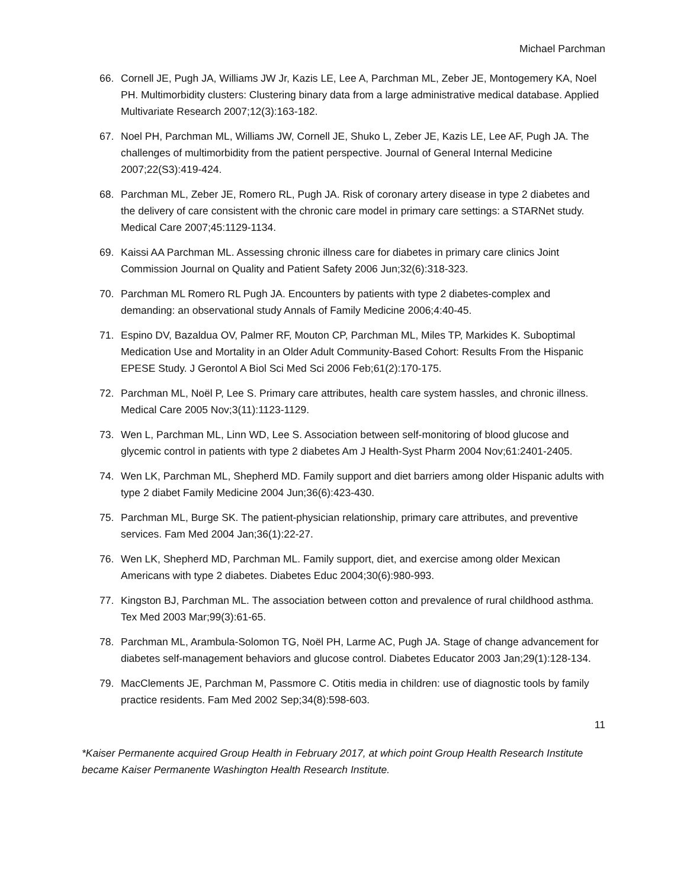Michael Parchman
66. Cornell JE, Pugh JA, Williams JW Jr, Kazis LE, Lee A, Parchman ML, Zeber JE, Montogemery KA, Noel PH. Multimorbidity clusters: Clustering binary data from a large administrative medical database. Applied Multivariate Research 2007;12(3):163-182.
67. Noel PH, Parchman ML, Williams JW, Cornell JE, Shuko L, Zeber JE, Kazis LE, Lee AF, Pugh JA. The challenges of multimorbidity from the patient perspective. Journal of General Internal Medicine 2007;22(S3):419-424.
68. Parchman ML, Zeber JE, Romero RL, Pugh JA. Risk of coronary artery disease in type 2 diabetes and the delivery of care consistent with the chronic care model in primary care settings: a STARNet study. Medical Care 2007;45:1129-1134.
69. Kaissi AA Parchman ML. Assessing chronic illness care for diabetes in primary care clinics Joint Commission Journal on Quality and Patient Safety 2006 Jun;32(6):318-323.
70. Parchman ML Romero RL Pugh JA. Encounters by patients with type 2 diabetes-complex and demanding: an observational study Annals of Family Medicine 2006;4:40-45.
71. Espino DV, Bazaldua OV, Palmer RF, Mouton CP, Parchman ML, Miles TP, Markides K. Suboptimal Medication Use and Mortality in an Older Adult Community-Based Cohort: Results From the Hispanic EPESE Study. J Gerontol A Biol Sci Med Sci 2006 Feb;61(2):170-175.
72. Parchman ML, Noël P, Lee S. Primary care attributes, health care system hassles, and chronic illness. Medical Care 2005 Nov;3(11):1123-1129.
73. Wen L, Parchman ML, Linn WD, Lee S. Association between self-monitoring of blood glucose and glycemic control in patients with type 2 diabetes Am J Health-Syst Pharm 2004 Nov;61:2401-2405.
74. Wen LK, Parchman ML, Shepherd MD. Family support and diet barriers among older Hispanic adults with type 2 diabet Family Medicine 2004 Jun;36(6):423-430.
75. Parchman ML, Burge SK. The patient-physician relationship, primary care attributes, and preventive services. Fam Med 2004 Jan;36(1):22-27.
76. Wen LK, Shepherd MD, Parchman ML. Family support, diet, and exercise among older Mexican Americans with type 2 diabetes. Diabetes Educ 2004;30(6):980-993.
77. Kingston BJ, Parchman ML. The association between cotton and prevalence of rural childhood asthma. Tex Med 2003 Mar;99(3):61-65.
78. Parchman ML, Arambula-Solomon TG, Noël PH, Larme AC, Pugh JA. Stage of change advancement for diabetes self-management behaviors and glucose control. Diabetes Educator 2003 Jan;29(1):128-134.
79. MacClements JE, Parchman M, Passmore C. Otitis media in children: use of diagnostic tools by family practice residents. Fam Med 2002 Sep;34(8):598-603.
11
*Kaiser Permanente acquired Group Health in February 2017, at which point Group Health Research Institute became Kaiser Permanente Washington Health Research Institute.